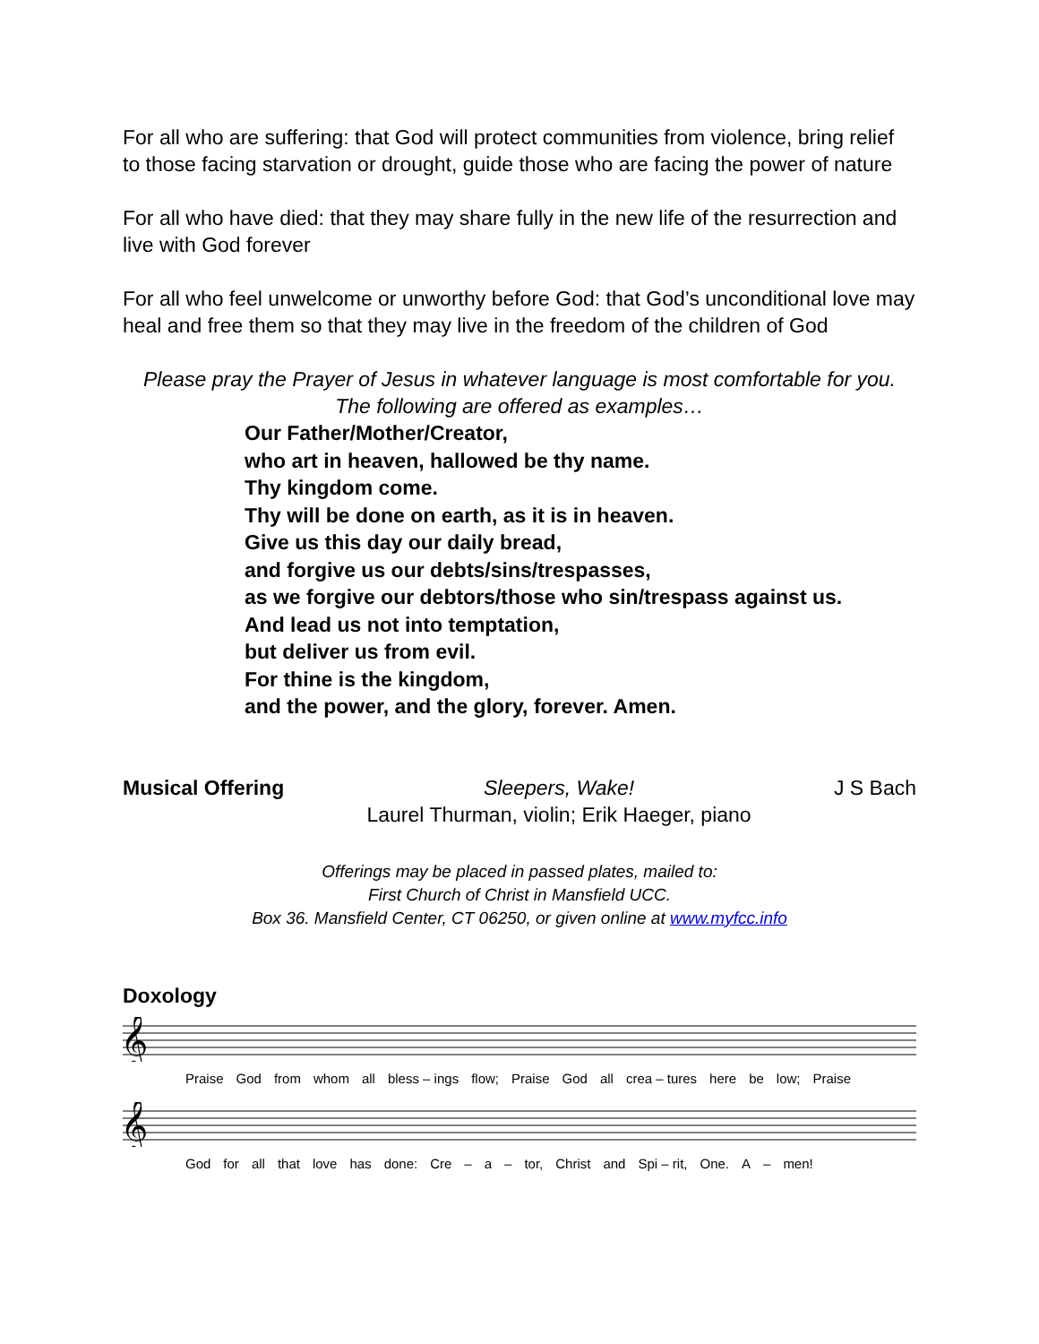For all who are suffering: that God will protect communities from violence, bring relief to those facing starvation or drought, guide those who are facing the power of nature
For all who have died: that they may share fully in the new life of the resurrection and live with God forever
For all who feel unwelcome or unworthy before God: that God’s unconditional love may heal and free them so that they may live in the freedom of the children of God
Please pray the Prayer of Jesus in whatever language is most comfortable for you.
The following are offered as examples…
Our Father/Mother/Creator,
who art in heaven, hallowed be thy name.
Thy kingdom come.
Thy will be done on earth, as it is in heaven.
Give us this day our daily bread,
and forgive us our debts/sins/trespasses,
as we forgive our debtors/those who sin/trespass against us.
And lead us not into temptation,
but deliver us from evil.
For thine is the kingdom,
and the power, and the glory, forever. Amen.
Musical Offering Sleepers, Wake!
Laurel Thurman, violin; Erik Haeger, piano J S Bach
Offerings may be placed in passed plates, mailed to:
First Church of Christ in Mansfield UCC.
Box 36. Mansfield Center, CT 06250, or given online at www.myfcc.info
Doxology
𝄞
Praise God from whom all bless – ings flow; Praise God all crea – tures here be low; Praise
𝄞
God for all that love has done: Cre – a – tor, Christ and Spi – rit, One. A – men!